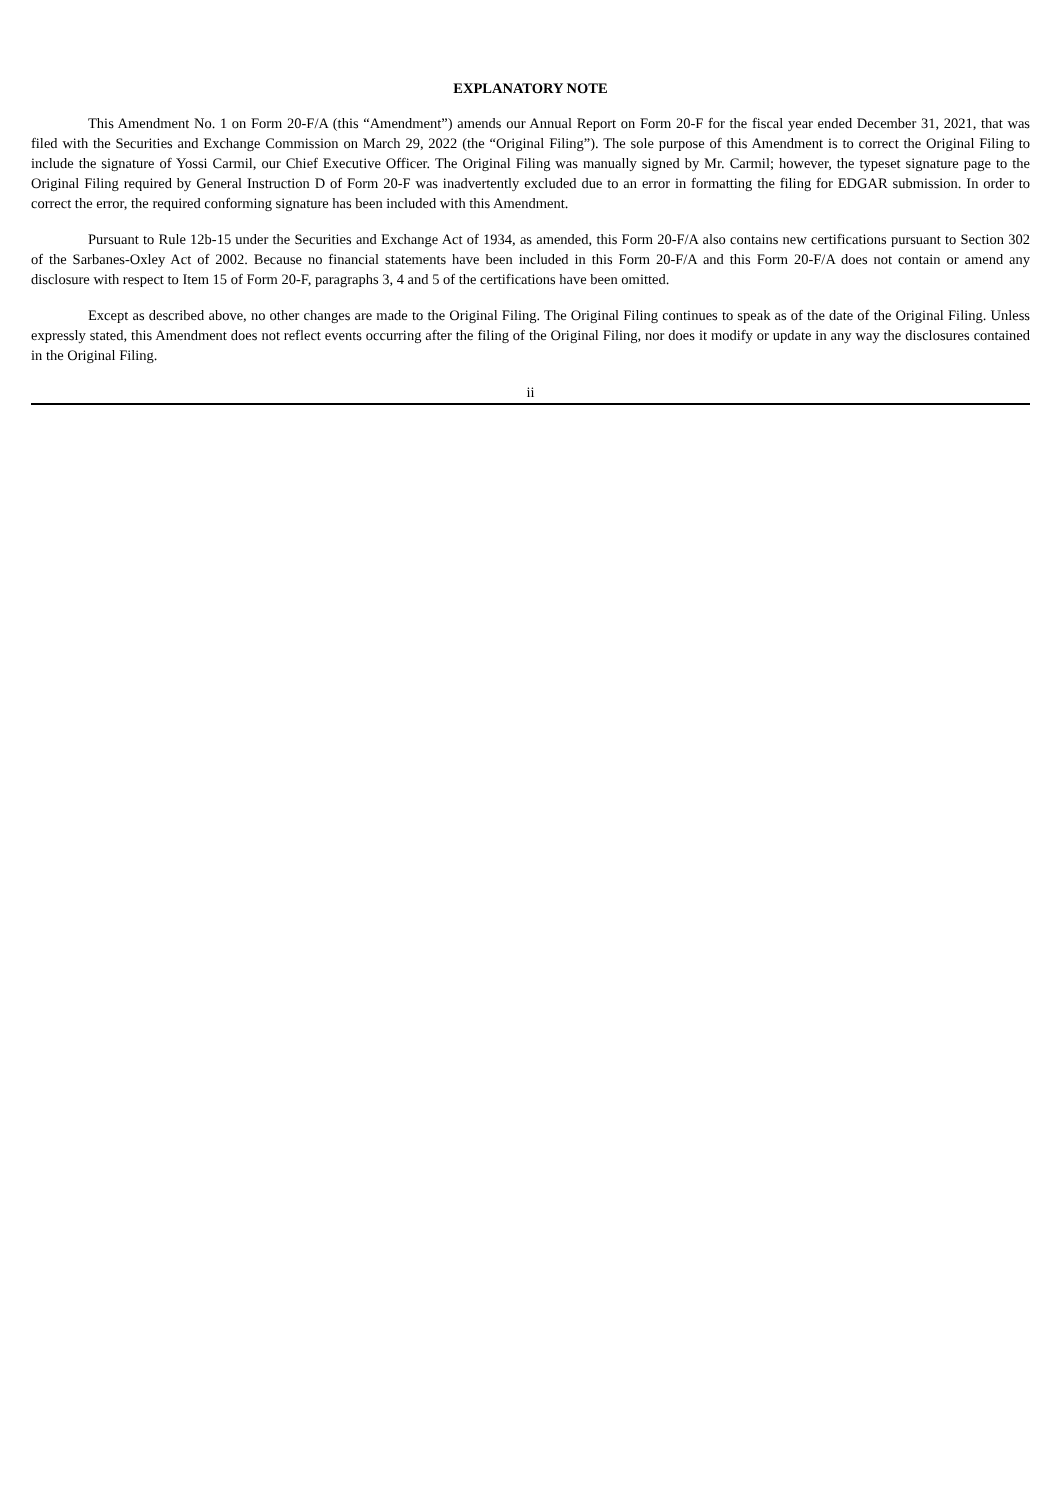EXPLANATORY NOTE
This Amendment No. 1 on Form 20-F/A (this “Amendment”) amends our Annual Report on Form 20-F for the fiscal year ended December 31, 2021, that was filed with the Securities and Exchange Commission on March 29, 2022 (the “Original Filing”). The sole purpose of this Amendment is to correct the Original Filing to include the signature of Yossi Carmil, our Chief Executive Officer. The Original Filing was manually signed by Mr. Carmil; however, the typeset signature page to the Original Filing required by General Instruction D of Form 20-F was inadvertently excluded due to an error in formatting the filing for EDGAR submission. In order to correct the error, the required conforming signature has been included with this Amendment.
Pursuant to Rule 12b-15 under the Securities and Exchange Act of 1934, as amended, this Form 20-F/A also contains new certifications pursuant to Section 302 of the Sarbanes-Oxley Act of 2002. Because no financial statements have been included in this Form 20-F/A and this Form 20-F/A does not contain or amend any disclosure with respect to Item 15 of Form 20-F, paragraphs 3, 4 and 5 of the certifications have been omitted.
Except as described above, no other changes are made to the Original Filing. The Original Filing continues to speak as of the date of the Original Filing. Unless expressly stated, this Amendment does not reflect events occurring after the filing of the Original Filing, nor does it modify or update in any way the disclosures contained in the Original Filing.
ii